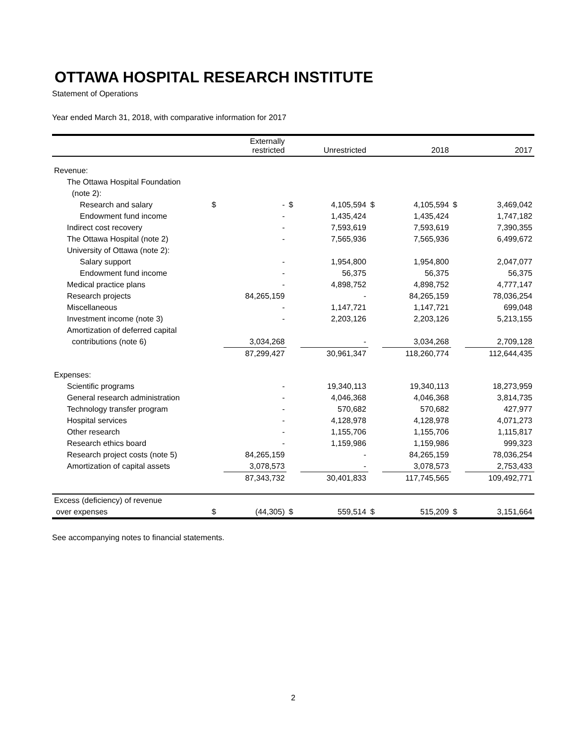OTTAWA HOSPITAL RESEARCH INSTITUTE
Statement of Operations
Year ended March 31, 2018, with comparative information for 2017
| | | Externally restricted | | Unrestricted | | 2018 | | 2017 |
| --- | --- | --- | --- | --- | --- | --- | --- | --- |
| Revenue: | | | | | | | | |
| The Ottawa Hospital Foundation | | | | | | | | |
| (note 2): | | | | | | | | |
| Research and salary | $ | - | $ | 4,105,594 | $ | 4,105,594 | $ | 3,469,042 |
| Endowment fund income | | - | | 1,435,424 | | 1,435,424 | | 1,747,182 |
| Indirect cost recovery | | - | | 7,593,619 | | 7,593,619 | | 7,390,355 |
| The Ottawa Hospital (note 2) | | - | | 7,565,936 | | 7,565,936 | | 6,499,672 |
| University of Ottawa (note 2): | | | | | | | | |
| Salary support | | - | | 1,954,800 | | 1,954,800 | | 2,047,077 |
| Endowment fund income | | - | | 56,375 | | 56,375 | | 56,375 |
| Medical practice plans | | - | | 4,898,752 | | 4,898,752 | | 4,777,147 |
| Research projects | | 84,265,159 | | - | | 84,265,159 | | 78,036,254 |
| Miscellaneous | | - | | 1,147,721 | | 1,147,721 | | 699,048 |
| Investment income (note 3) | | - | | 2,203,126 | | 2,203,126 | | 5,213,155 |
| Amortization of deferred capital | | | | | | | | |
| contributions (note 6) | | 3,034,268 | | - | | 3,034,268 | | 2,709,128 |
| | | 87,299,427 | | 30,961,347 | | 118,260,774 | | 112,644,435 |
| Expenses: | | | | | | | | |
| Scientific programs | | - | | 19,340,113 | | 19,340,113 | | 18,273,959 |
| General research administration | | - | | 4,046,368 | | 4,046,368 | | 3,814,735 |
| Technology transfer program | | - | | 570,682 | | 570,682 | | 427,977 |
| Hospital services | | - | | 4,128,978 | | 4,128,978 | | 4,071,273 |
| Other research | | - | | 1,155,706 | | 1,155,706 | | 1,115,817 |
| Research ethics board | | - | | 1,159,986 | | 1,159,986 | | 999,323 |
| Research project costs (note 5) | | 84,265,159 | | - | | 84,265,159 | | 78,036,254 |
| Amortization of capital assets | | 3,078,573 | | - | | 3,078,573 | | 2,753,433 |
| | | 87,343,732 | | 30,401,833 | | 117,745,565 | | 109,492,771 |
| Excess (deficiency) of revenue | | | | | | | | |
| over expenses | $ | (44,305) | $ | 559,514 | $ | 515,209 | $ | 3,151,664 |
See accompanying notes to financial statements.
2